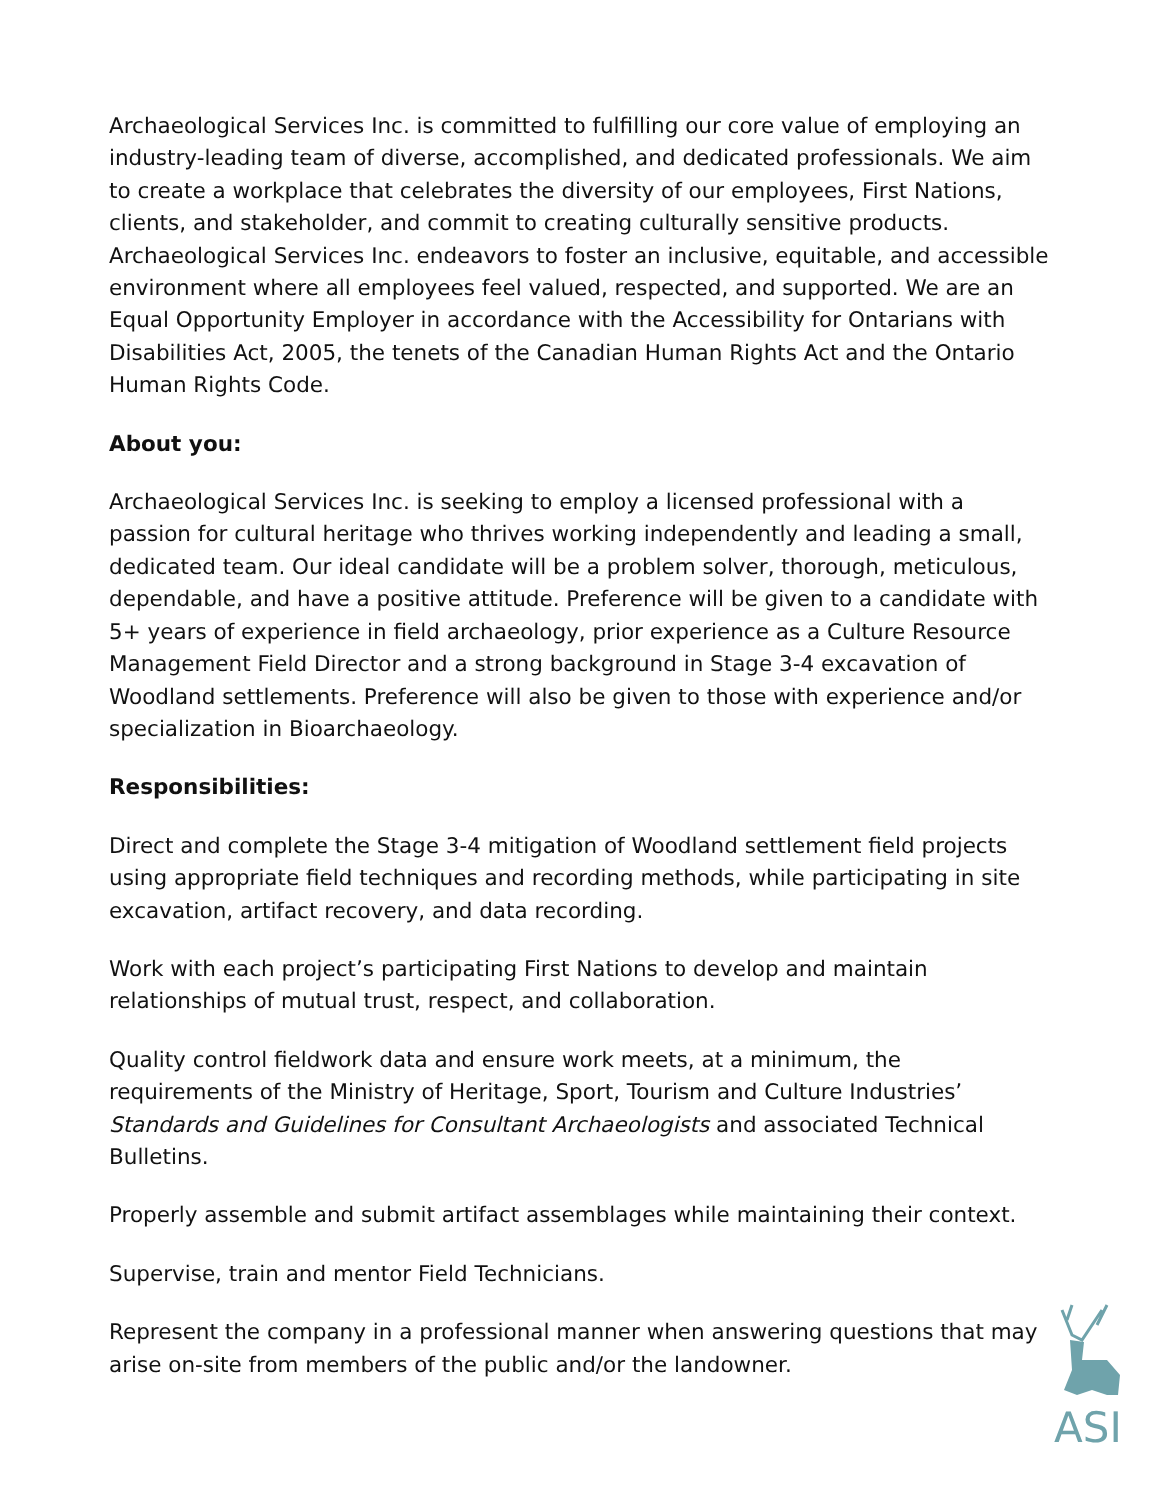Archaeological Services Inc. is committed to fulfilling our core value of employing an industry-leading team of diverse, accomplished, and dedicated professionals. We aim to create a workplace that celebrates the diversity of our employees, First Nations, clients, and stakeholder, and commit to creating culturally sensitive products. Archaeological Services Inc. endeavors to foster an inclusive, equitable, and accessible environment where all employees feel valued, respected, and supported. We are an Equal Opportunity Employer in accordance with the Accessibility for Ontarians with Disabilities Act, 2005, the tenets of the Canadian Human Rights Act and the Ontario Human Rights Code.
About you:
Archaeological Services Inc. is seeking to employ a licensed professional with a passion for cultural heritage who thrives working independently and leading a small, dedicated team. Our ideal candidate will be a problem solver, thorough, meticulous, dependable, and have a positive attitude. Preference will be given to a candidate with 5+ years of experience in field archaeology, prior experience as a Culture Resource Management Field Director and a strong background in Stage 3-4 excavation of Woodland settlements. Preference will also be given to those with experience and/or specialization in Bioarchaeology.
Responsibilities:
Direct and complete the Stage 3-4 mitigation of Woodland settlement field projects using appropriate field techniques and recording methods, while participating in site excavation, artifact recovery, and data recording.
Work with each project’s participating First Nations to develop and maintain relationships of mutual trust, respect, and collaboration.
Quality control fieldwork data and ensure work meets, at a minimum, the requirements of the Ministry of Heritage, Sport, Tourism and Culture Industries’ Standards and Guidelines for Consultant Archaeologists and associated Technical Bulletins.
Properly assemble and submit artifact assemblages while maintaining their context.
Supervise, train and mentor Field Technicians.
Represent the company in a professional manner when answering questions that may arise on-site from members of the public and/or the landowner.
ASI